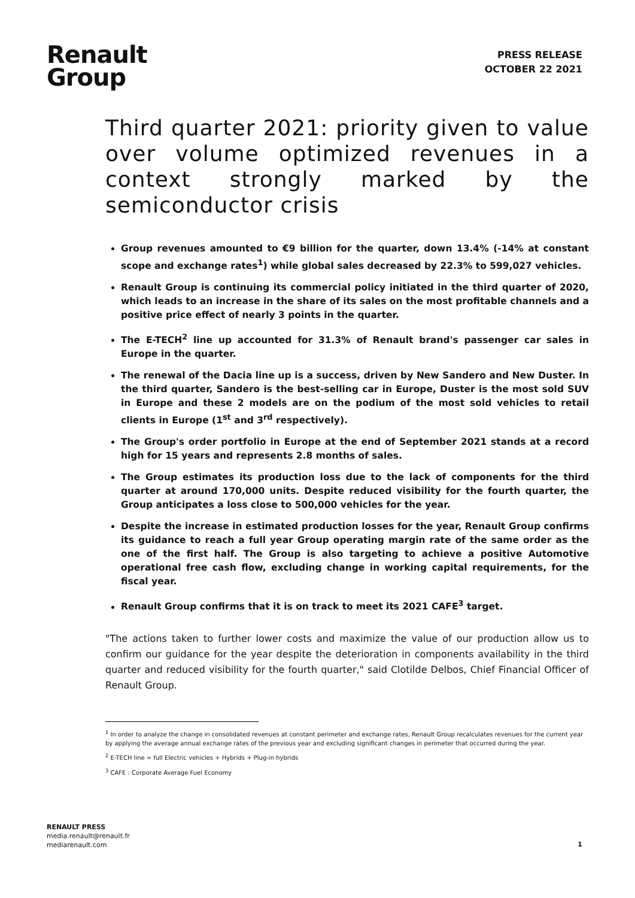Renault
Group
PRESS RELEASE
OCTOBER 22 2021
Third quarter 2021: priority given to value over volume optimized revenues in a context strongly marked by the semiconductor crisis
Group revenues amounted to €9 billion for the quarter, down 13.4% (-14% at constant scope and exchange rates<sup>1</sup>) while global sales decreased by 22.3% to 599,027 vehicles.
Renault Group is continuing its commercial policy initiated in the third quarter of 2020, which leads to an increase in the share of its sales on the most profitable channels and a positive price effect of nearly 3 points in the quarter.
The E-TECH<sup>2</sup> line up accounted for 31.3% of Renault brand's passenger car sales in Europe in the quarter.
The renewal of the Dacia line up is a success, driven by New Sandero and New Duster. In the third quarter, Sandero is the best-selling car in Europe, Duster is the most sold SUV in Europe and these 2 models are on the podium of the most sold vehicles to retail clients in Europe (1<sup>st</sup> and 3<sup>rd</sup> respectively).
The Group's order portfolio in Europe at the end of September 2021 stands at a record high for 15 years and represents 2.8 months of sales.
The Group estimates its production loss due to the lack of components for the third quarter at around 170,000 units. Despite reduced visibility for the fourth quarter, the Group anticipates a loss close to 500,000 vehicles for the year.
Despite the increase in estimated production losses for the year, Renault Group confirms its guidance to reach a full year Group operating margin rate of the same order as the one of the first half. The Group is also targeting to achieve a positive Automotive operational free cash flow, excluding change in working capital requirements, for the fiscal year.
Renault Group confirms that it is on track to meet its 2021 CAFE<sup>3</sup> target.
"The actions taken to further lower costs and maximize the value of our production allow us to confirm our guidance for the year despite the deterioration in components availability in the third quarter and reduced visibility for the fourth quarter," said Clotilde Delbos, Chief Financial Officer of Renault Group.
<sup>1</sup> In order to analyze the change in consolidated revenues at constant perimeter and exchange rates, Renault Group recalculates revenues for the current year by applying the average annual exchange rates of the previous year and excluding significant changes in perimeter that occurred during the year.
<sup>2</sup> E-TECH line = full Electric vehicles + Hybrids + Plug-in hybrids
<sup>3</sup> CAFE : Corporate Average Fuel Economy
RENAULT PRESS
media.renault@renault.fr
mediarenault.com
1